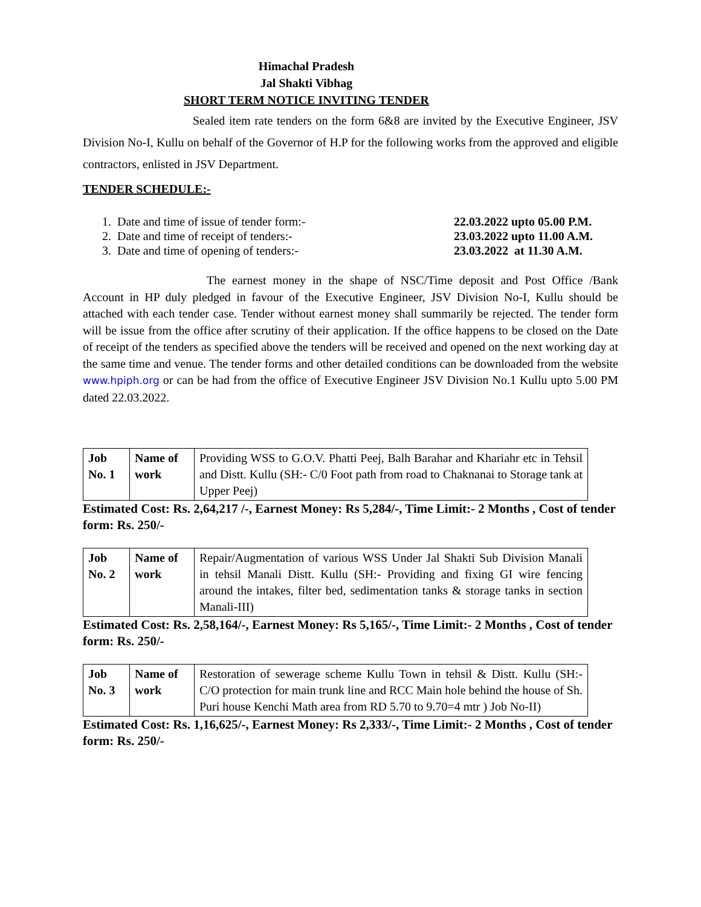Himachal Pradesh
Jal Shakti Vibhag
SHORT TERM NOTICE INVITING TENDER
Sealed item rate tenders on the form 6&8 are invited by the Executive Engineer, JSV Division No-I, Kullu on behalf of the Governor of H.P for the following works from the approved and eligible contractors, enlisted in JSV Department.
TENDER SCHEDULE:-
1. Date and time of issue of tender form:- 22.03.2022 upto 05.00 P.M.
2. Date and time of receipt of tenders:- 23.03.2022 upto 11.00 A.M.
3. Date and time of opening of tenders:- 23.03.2022 at 11.30 A.M.
The earnest money in the shape of NSC/Time deposit and Post Office /Bank Account in HP duly pledged in favour of the Executive Engineer, JSV Division No-I, Kullu should be attached with each tender case. Tender without earnest money shall summarily be rejected. The tender form will be issue from the office after scrutiny of their application. If the office happens to be closed on the Date of receipt of the tenders as specified above the tenders will be received and opened on the next working day at the same time and venue. The tender forms and other detailed conditions can be downloaded from the website www.hpiph.org or can be had from the office of Executive Engineer JSV Division No.1 Kullu upto 5.00 PM dated 22.03.2022.
| Job No. 1 | Name of work | Providing WSS to G.O.V. Phatti Peej, Balh Barahar and Khariahr etc in Tehsil and Distt. Kullu (SH:- C/0 Foot path from road to Chaknanai to Storage tank at Upper Peej) |
Estimated Cost: Rs. 2,64,217 /-, Earnest Money: Rs 5,284/-, Time Limit:- 2 Months , Cost of tender form: Rs. 250/-
| Job No. 2 | Name of work | Repair/Augmentation of various WSS Under Jal Shakti Sub Division Manali in tehsil Manali Distt. Kullu (SH:- Providing and fixing GI wire fencing around the intakes, filter bed, sedimentation tanks & storage tanks in section Manali-III) |
Estimated Cost: Rs. 2,58,164/-, Earnest Money: Rs 5,165/-, Time Limit:- 2 Months , Cost of tender form: Rs. 250/-
| Job No. 3 | Name of work | Restoration of sewerage scheme Kullu Town in tehsil & Distt. Kullu (SH:- C/O protection for main trunk line and RCC Main hole behind the house of Sh. Puri house Kenchi Math area from RD 5.70 to 9.70=4 mtr ) Job No-II) |
Estimated Cost: Rs. 1,16,625/-, Earnest Money: Rs 2,333/-, Time Limit:- 2 Months , Cost of tender form: Rs. 250/-